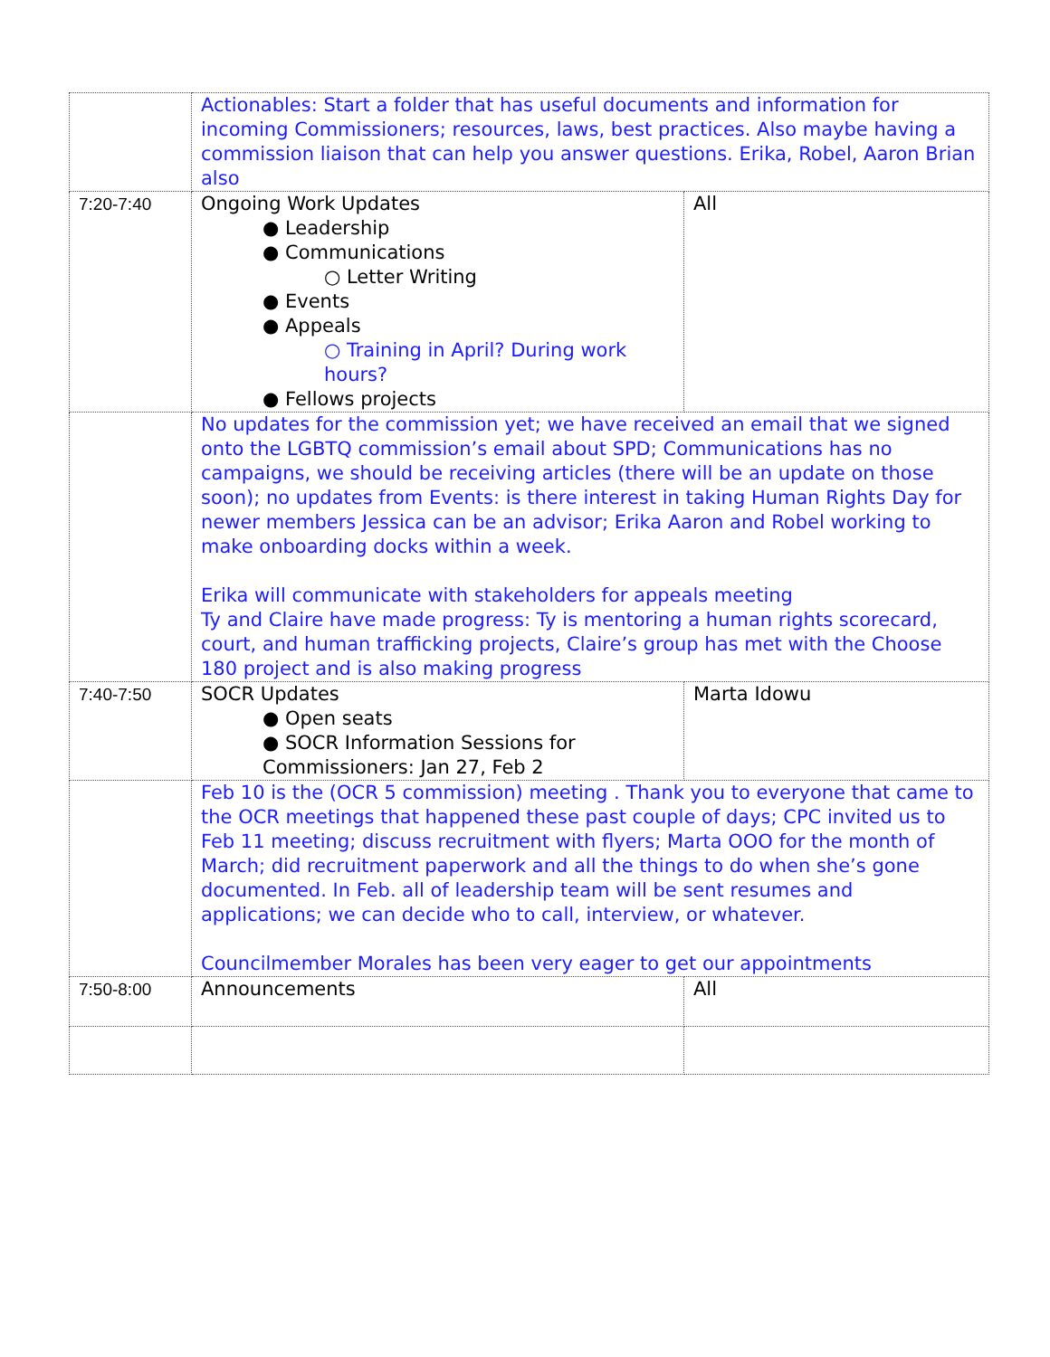| | Actionables: Start a folder that has useful documents and information for incoming Commissioners; resources, laws, best practices. Also maybe having a commission liaison that can help you answer questions. Erika, Robel, Aaron Brian also | |
| 7:20-7:40 | Ongoing Work Updates ● Leadership ● Communications ○ Letter Writing ● Events ● Appeals ○ Training in April? During work hours? ● Fellows projects | All |
| | No updates for the commission yet; we have received an email that we signed onto the LGBTQ commission’s email about SPD; Communications has no campaigns, we should be receiving articles (there will be an update on those soon); no updates from Events: is there interest in taking Human Rights Day for newer members Jessica can be an advisor; Erika Aaron and Robel working to make onboarding docks within a week. Erika will communicate with stakeholders for appeals meeting Ty and Claire have made progress: Ty is mentoring a human rights scorecard, court, and human trafficking projects, Claire’s group has met with the Choose 180 project and is also making progress | |
| 7:40-7:50 | SOCR Updates ● Open seats ● SOCR Information Sessions for Commissioners: Jan 27, Feb 2 | Marta Idowu |
| | Feb 10 is the (OCR 5 commission) meeting . Thank you to everyone that came to the OCR meetings that happened these past couple of days; CPC invited us to Feb 11 meeting; discuss recruitment with flyers; Marta OOO for the month of March; did recruitment paperwork and all the things to do when she’s gone documented. In Feb. all of leadership team will be sent resumes and applications; we can decide who to call, interview, or whatever. Councilmember Morales has been very eager to get our appointments | |
| 7:50-8:00 | Announcements | All |